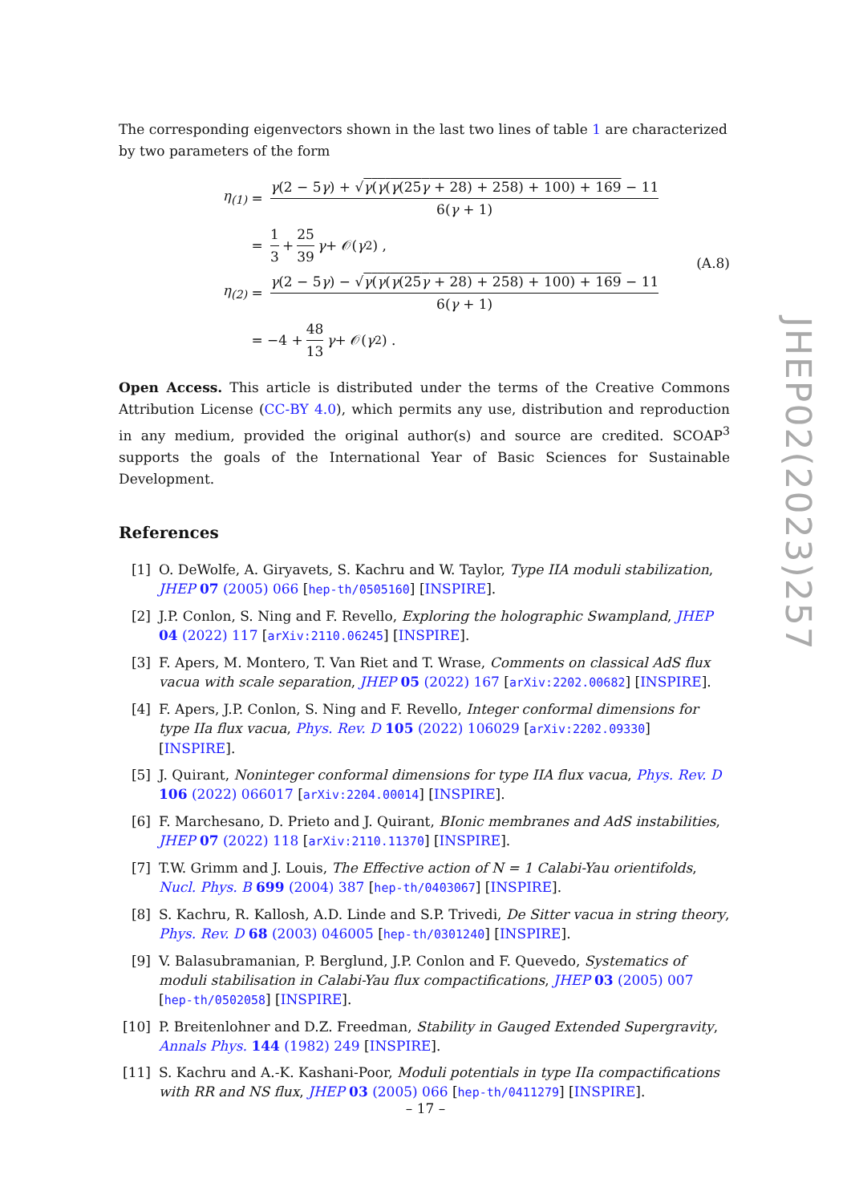The corresponding eigenvectors shown in the last two lines of table 1 are characterized by two parameters of the form
η<sub>(1)</sub> = γ(2 − 5γ) + √γ(γ(γ(25γ + 28) + 258) + 100) + 169 − 11 6(γ + 1)
= 1 3 + 25 39 γ + 𝒪(γ<sup>2</sup>) ,
η<sub>(2)</sub> = γ(2 − 5γ) − √γ(γ(γ(25γ + 28) + 258) + 100) + 169 − 11 6(γ + 1)
= −4 + 48 13 γ + 𝒪(γ<sup>2</sup>) .
(A.8)
Open Access. This article is distributed under the terms of the Creative Commons Attribution License (CC-BY 4.0), which permits any use, distribution and reproduction in any medium, provided the original author(s) and source are credited. SCOAP<sup>3</sup> supports the goals of the International Year of Basic Sciences for Sustainable Development.
References
[1] O. DeWolfe, A. Giryavets, S. Kachru and W. Taylor, Type IIA moduli stabilization, JHEP 07 (2005) 066 [hep-th/0505160] [INSPIRE].
[2] J.P. Conlon, S. Ning and F. Revello, Exploring the holographic Swampland, JHEP 04 (2022) 117 [arXiv:2110.06245] [INSPIRE].
[3] F. Apers, M. Montero, T. Van Riet and T. Wrase, Comments on classical AdS flux vacua with scale separation, JHEP 05 (2022) 167 [arXiv:2202.00682] [INSPIRE].
[4] F. Apers, J.P. Conlon, S. Ning and F. Revello, Integer conformal dimensions for type IIa flux vacua, Phys. Rev. D 105 (2022) 106029 [arXiv:2202.09330] [INSPIRE].
[5] J. Quirant, Noninteger conformal dimensions for type IIA flux vacua, Phys. Rev. D 106 (2022) 066017 [arXiv:2204.00014] [INSPIRE].
[6] F. Marchesano, D. Prieto and J. Quirant, BIonic membranes and AdS instabilities, JHEP 07 (2022) 118 [arXiv:2110.11370] [INSPIRE].
[7] T.W. Grimm and J. Louis, The Effective action of N = 1 Calabi-Yau orientifolds, Nucl. Phys. B 699 (2004) 387 [hep-th/0403067] [INSPIRE].
[8] S. Kachru, R. Kallosh, A.D. Linde and S.P. Trivedi, De Sitter vacua in string theory, Phys. Rev. D 68 (2003) 046005 [hep-th/0301240] [INSPIRE].
[9] V. Balasubramanian, P. Berglund, J.P. Conlon and F. Quevedo, Systematics of moduli stabilisation in Calabi-Yau flux compactifications, JHEP 03 (2005) 007 [hep-th/0502058] [INSPIRE].
[10] P. Breitenlohner and D.Z. Freedman, Stability in Gauged Extended Supergravity, Annals Phys. 144 (1982) 249 [INSPIRE].
[11] S. Kachru and A.-K. Kashani-Poor, Moduli potentials in type IIa compactifications with RR and NS flux, JHEP 03 (2005) 066 [hep-th/0411279] [INSPIRE].
JHEP02(2023)257
– 17 –